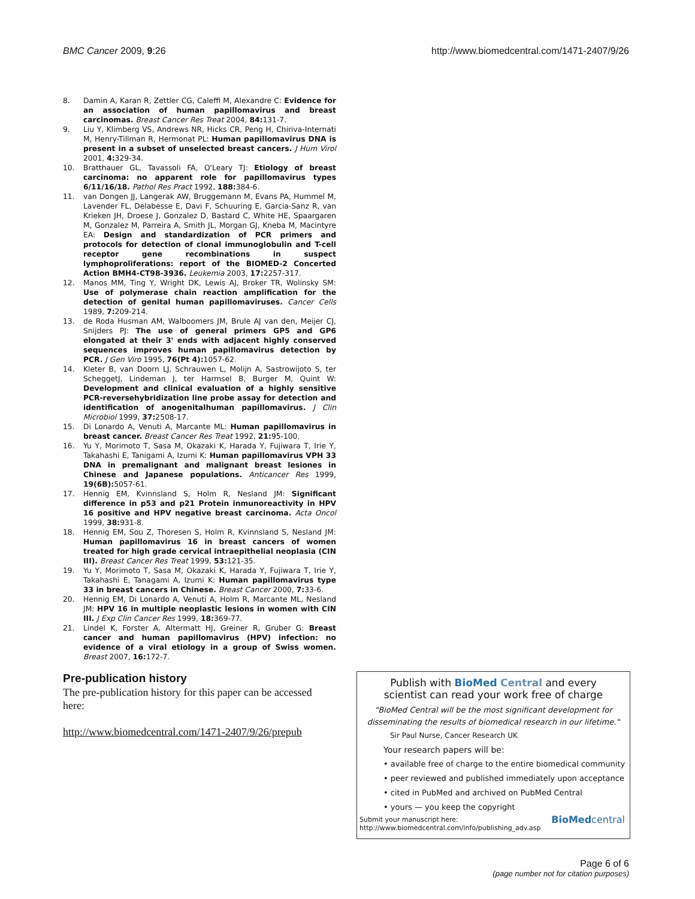BMC Cancer 2009, 9:26 http://www.biomedcentral.com/1471-2407/9/26
8. Damin A, Karan R, Zettler CG, Caleffi M, Alexandre C: Evidence for an association of human papillomavirus and breast carcinomas. Breast Cancer Res Treat 2004, 84: 131-7.
9. Liu Y, Klimberg VS, Andrews NR, Hicks CR, Peng H, Chiriva-Internati M, Henry-Tillman R, Hermonat PL: Human papillomavirus DNA is present in a subset of unselected breast cancers. J Hum Virol 2001, 4: 329-34.
10. Bratthauer GL, Tavassoli FA, O'Leary TJ: Etiology of breast carcinoma: no apparent role for papillomavirus types 6/11/16/18. Pathol Res Pract 1992, 188: 384-6.
11. van Dongen JJ, Langerak AW, Bruggemann M, Evans PA, Hummel M, Lavender FL, Delabesse E, Davi F, Schuuring E, Garcia-Sanz R, van Krieken JH, Droese J, Gonzalez D, Bastard C, White HE, Spaargaren M, Gonzalez M, Parreira A, Smith JL, Morgan GJ, Kneba M, Macintyre EA: Design and standardization of PCR primers and protocols for detection of clonal immunoglobulin and T-cell receptor gene recombinations in suspect lymphoproliferations: report of the BIOMED-2 Concerted Action BMH4-CT98-3936. Leukemia 2003, 17: 2257-317.
12. Manos MM, Ting Y, Wright DK, Lewis AJ, Broker TR, Wolinsky SM: Use of polymerase chain reaction amplification for the detection of genital human papillomaviruses. Cancer Cells 1989, 7: 209-214.
13. de Roda Husman AM, Walboomers JM, Brule AJ van den, Meijer CJ, Snijders PJ: The use of general primers GP5 and GP6 elongated at their 3' ends with adjacent highly conserved sequences improves human papillomavirus detection by PCR. J Gen Viro 1995, 76(Pt 4): 1057-62.
14. Kleter B, van Doorn LJ, Schrauwen L, Molijn A, Sastrowijoto S, ter ScheggetJ, Lindeman J, ter Harmsel B, Burger M, Quint W: Development and clinical evaluation of a highly sensitive PCR-reversehybridization line probe assay for detection and identification of anogenitalhuman papillomavirus. J Clin Microbiol 1999, 37: 2508-17.
15. Di Lonardo A, Venuti A, Marcante ML: Human papillomavirus in breast cancer. Breast Cancer Res Treat 1992, 21: 95-100.
16. Yu Y, Morimoto T, Sasa M, Okazaki K, Harada Y, Fujiwara T, Irie Y, Takahashi E, Tanigami A, Izumi K: Human papillomavirus VPH 33 DNA in premalignant and malignant breast lesiones in Chinese and Japanese populations. Anticancer Res 1999, 19(6B): 5057-61.
17. Hennig EM, Kvinnsland S, Holm R, Nesland JM: Significant difference in p53 and p21 Protein inmunoreactivity in HPV 16 positive and HPV negative breast carcinoma. Acta Oncol 1999, 38: 931-8.
18. Hennig EM, Sou Z, Thoresen S, Holm R, Kvinnsland S, Nesland JM: Human papillomavirus 16 in breast cancers of women treated for high grade cervical intraepithelial neoplasia (CIN III). Breast Cancer Res Treat 1999, 53: 121-35.
19. Yu Y, Morimoto T, Sasa M, Okazaki K, Harada Y, Fujiwara T, Irie Y, Takahashi E, Tanagami A, Izumi K: Human papillomavirus type 33 in breast cancers in Chinese. Breast Cancer 2000, 7: 33-6.
20. Hennig EM, Di Lonardo A, Venuti A, Holm R, Marcante ML, Nesland JM: HPV 16 in multiple neoplastic lesions in women with CIN III. J Exp Clin Cancer Res 1999, 18: 369-77.
21. Lindel K, Forster A, Altermatt HJ, Greiner R, Gruber G: Breast cancer and human papillomavirus (HPV) infection: no evidence of a viral etiology in a group of Swiss women. Breast 2007, 16: 172-7.
Pre-publication history
The pre-publication history for this paper can be accessed here:
http://www.biomedcentral.com/1471-2407/9/26/prepub
Publish with Bio Med Central and every
scientist can read your work free of charge
"BioMed Central will be the most significant development for disseminating the results of biomedical research in our lifetime."
Sir Paul Nurse, Cancer Research UK
Your research papers will be:
• available free of charge to the entire biomedical community
• peer reviewed and published immediately upon acceptance
• cited in PubMed and archived on PubMed Central
• yours — you keep the copyright
Submit your manuscript here:
http://www.biomedcentral.com/info/publishing_adv.asp BioMedcentral
Page 6 of 6
(page number not for citation purposes)